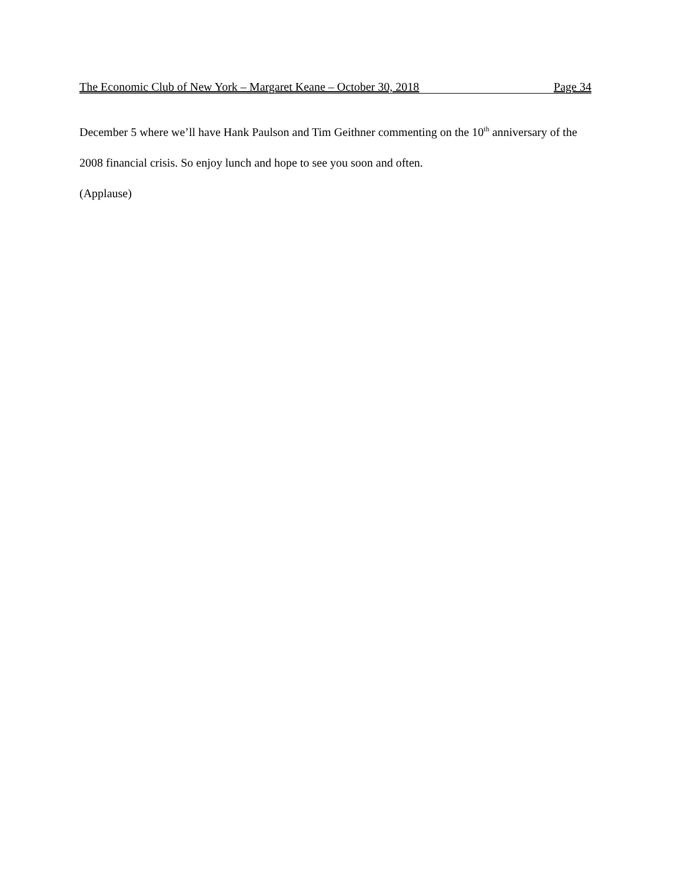The Economic Club of New York – Margaret Keane – October 30, 2018 Page 34
December 5 where we’ll have Hank Paulson and Tim Geithner commenting on the 10<sup>th</sup> anniversary of the 2008 financial crisis. So enjoy lunch and hope to see you soon and often.
(Applause)